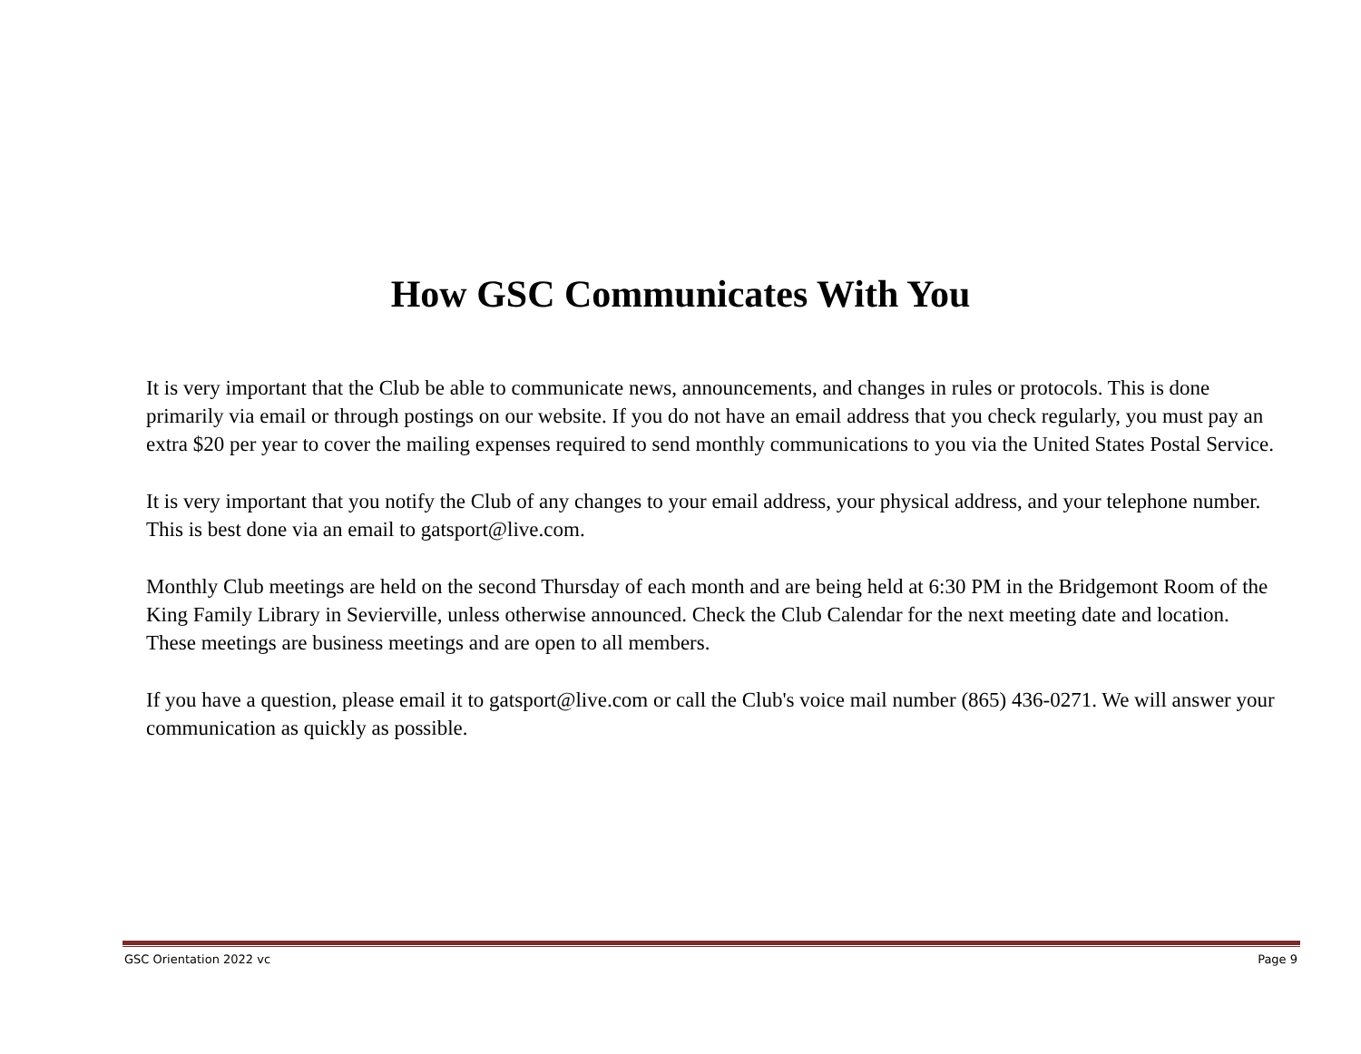How GSC Communicates With You
It is very important that the Club be able to communicate news, announcements, and changes in rules or protocols. This is done primarily via email or through postings on our website. If you do not have an email address that you check regularly, you must pay an extra $20 per year to cover the mailing expenses required to send monthly communications to you via the United States Postal Service.
It is very important that you notify the Club of any changes to your email address, your physical address, and your telephone number. This is best done via an email to gatsport@live.com.
Monthly Club meetings are held on the second Thursday of each month and are being held at 6:30 PM in the Bridgemont Room of the King Family Library in Sevierville, unless otherwise announced. Check the Club Calendar for the next meeting date and location. These meetings are business meetings and are open to all members.
If you have a question, please email it to gatsport@live.com or call the Club's voice mail number (865) 436-0271. We will answer your communication as quickly as possible.
GSC Orientation 2022 vc Page 9